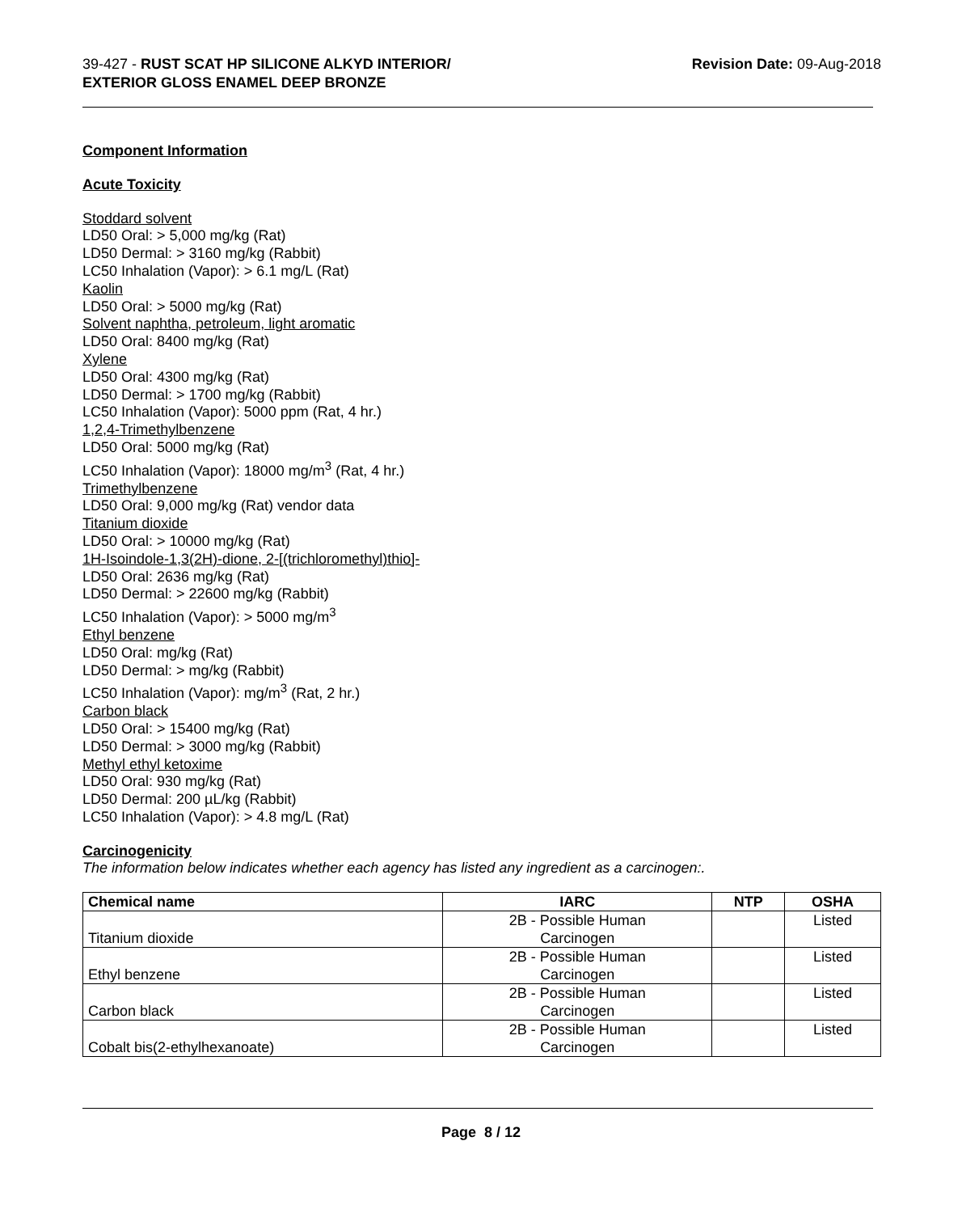39-427 - RUST SCAT HP SILICONE ALKYD INTERIOR/
EXTERIOR GLOSS ENAMEL DEEP BRONZE
Revision Date: 09-Aug-2018
Component Information
Acute Toxicity
Stoddard solvent
LD50 Oral: > 5,000 mg/kg (Rat)
LD50 Dermal: > 3160 mg/kg (Rabbit)
LC50 Inhalation (Vapor): > 6.1 mg/L (Rat)
Kaolin
LD50 Oral: > 5000 mg/kg (Rat)
Solvent naphtha, petroleum, light aromatic
LD50 Oral: 8400 mg/kg (Rat)
Xylene
LD50 Oral: 4300 mg/kg (Rat)
LD50 Dermal: > 1700 mg/kg (Rabbit)
LC50 Inhalation (Vapor): 5000 ppm (Rat, 4 hr.)
1,2,4-Trimethylbenzene
LD50 Oral: 5000 mg/kg (Rat)
LC50 Inhalation (Vapor): 18000 mg/m<sup>3</sup> (Rat, 4 hr.)
Trimethylbenzene
LD50 Oral: 9,000 mg/kg (Rat) vendor data
Titanium dioxide
LD50 Oral: > 10000 mg/kg (Rat)
1H-Isoindole-1,3(2H)-dione, 2-[(trichloromethyl)thio]-
LD50 Oral: 2636 mg/kg (Rat)
LD50 Dermal: > 22600 mg/kg (Rabbit)
LC50 Inhalation (Vapor): > 5000 mg/m<sup>3</sup>
Ethyl benzene
LD50 Oral: mg/kg (Rat)
LD50 Dermal: > mg/kg (Rabbit)
LC50 Inhalation (Vapor): mg/m<sup>3</sup> (Rat, 2 hr.)
Carbon black
LD50 Oral: > 15400 mg/kg (Rat)
LD50 Dermal: > 3000 mg/kg (Rabbit)
Methyl ethyl ketoxime
LD50 Oral: 930 mg/kg (Rat)
LD50 Dermal: 200 µL/kg (Rabbit)
LC50 Inhalation (Vapor): > 4.8 mg/L (Rat)
Carcinogenicity
The information below indicates whether each agency has listed any ingredient as a carcinogen:.
| Chemical name | IARC | NTP | OSHA |
| --- | --- | --- | --- |
| Titanium dioxide | 2B - Possible Human Carcinogen | | Listed |
| Ethyl benzene | 2B - Possible Human Carcinogen | | Listed |
| Carbon black | 2B - Possible Human Carcinogen | | Listed |
| Cobalt bis(2-ethylhexanoate) | 2B - Possible Human Carcinogen | | Listed |
Page 8 / 12